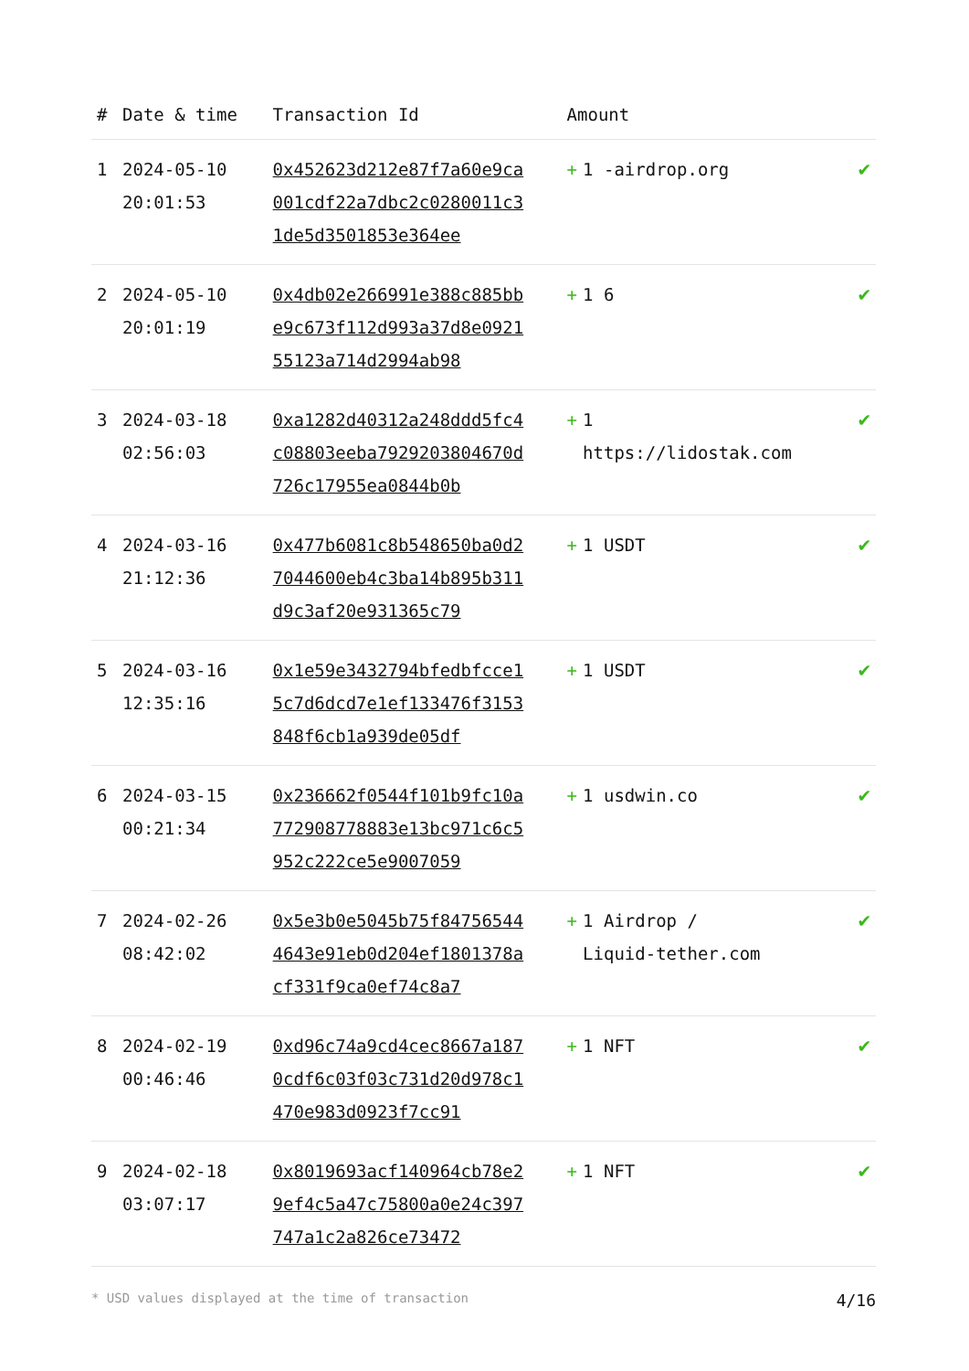| # | Date & time | Transaction Id | Amount | |
| --- | --- | --- | --- | --- |
| 1 | 2024-05-10 20:01:53 | 0x452623d212e87f7a60e9ca001cdf22a7dbc2c0280011c31de5d3501853e364ee | + 1 -airdrop.org | ✔ |
| 2 | 2024-05-10 20:01:19 | 0x4db02e266991e388c885bbe9c673f112d993a37d8e092155123a714d2994ab98 | + 1 6 | ✔ |
| 3 | 2024-03-18 02:56:03 | 0xa1282d40312a248ddd5fc4c08803eeba7929203804670d726c17955ea0844b0b | + 1 https://lidostak.com | ✔ |
| 4 | 2024-03-16 21:12:36 | 0x477b6081c8b548650ba0d27044600eb4c3ba14b895b311d9c3af20e931365c79 | + 1 USDT | ✔ |
| 5 | 2024-03-16 12:35:16 | 0x1e59e3432794bfedbfcce15c7d6dcd7e1ef133476f3153848f6cb1a939de05df | + 1 USDT | ✔ |
| 6 | 2024-03-15 00:21:34 | 0x236662f0544f101b9fc10a772908778883e13bc971c6c5952c222ce5e9007059 | + 1 usdwin.co | ✔ |
| 7 | 2024-02-26 08:42:02 | 0x5e3b0e5045b75f847565444643e91eb0d204ef1801378acf331f9ca0ef74c8a7 | + 1 Airdrop / Liquid-tether.com | ✔ |
| 8 | 2024-02-19 00:46:46 | 0xd96c74a9cd4cec8667a1870cdf6c03f03c731d20d978c1470e983d0923f7cc91 | + 1 NFT | ✔ |
| 9 | 2024-02-18 03:07:17 | 0x8019693acf140964cb78e29ef4c5a47c75800a0e24c397747a1c2a826ce73472 | + 1 NFT | ✔ |
* USD values displayed at the time of transaction 4/16